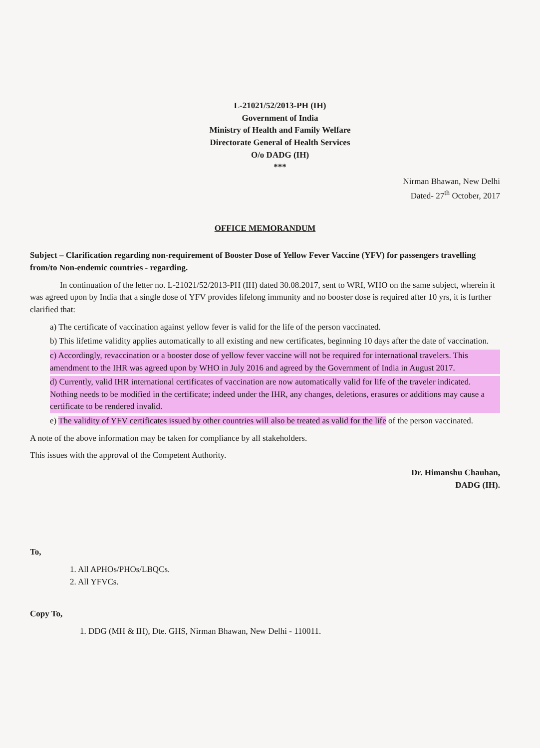L-21021/52/2013-PH (IH)
Government of India
Ministry of Health and Family Welfare
Directorate General of Health Services
O/o DADG (IH)
***
Nirman Bhawan, New Delhi
Dated- 27<sup>th</sup> October, 2017
OFFICE MEMORANDUM
Subject – Clarification regarding non-requirement of Booster Dose of Yellow Fever Vaccine (YFV) for passengers travelling from/to Non-endemic countries - regarding.
In continuation of the letter no. L-21021/52/2013-PH (IH) dated 30.08.2017, sent to WRI, WHO on the same subject, wherein it was agreed upon by India that a single dose of YFV provides lifelong immunity and no booster dose is required after 10 yrs, it is further clarified that:
a) The certificate of vaccination against yellow fever is valid for the life of the person vaccinated.
b) This lifetime validity applies automatically to all existing and new certificates, beginning 10 days after the date of vaccination.
c) Accordingly, revaccination or a booster dose of yellow fever vaccine will not be required for international travelers. This amendment to the IHR was agreed upon by WHO in July 2016 and agreed by the Government of India in August 2017.
d) Currently, valid IHR international certificates of vaccination are now automatically valid for life of the traveler indicated. Nothing needs to be modified in the certificate; indeed under the IHR, any changes, deletions, erasures or additions may cause a certificate to be rendered invalid.
e) The validity of YFV certificates issued by other countries will also be treated as valid for the life of the person vaccinated.
A note of the above information may be taken for compliance by all stakeholders.
This issues with the approval of the Competent Authority.
Dr. Himanshu Chauhan,
DADG (IH).
To,
1. All APHOs/PHOs/LBQCs.
2. All YFVCs.
Copy To,
1. DDG (MH & IH), Dte. GHS, Nirman Bhawan, New Delhi - 110011.